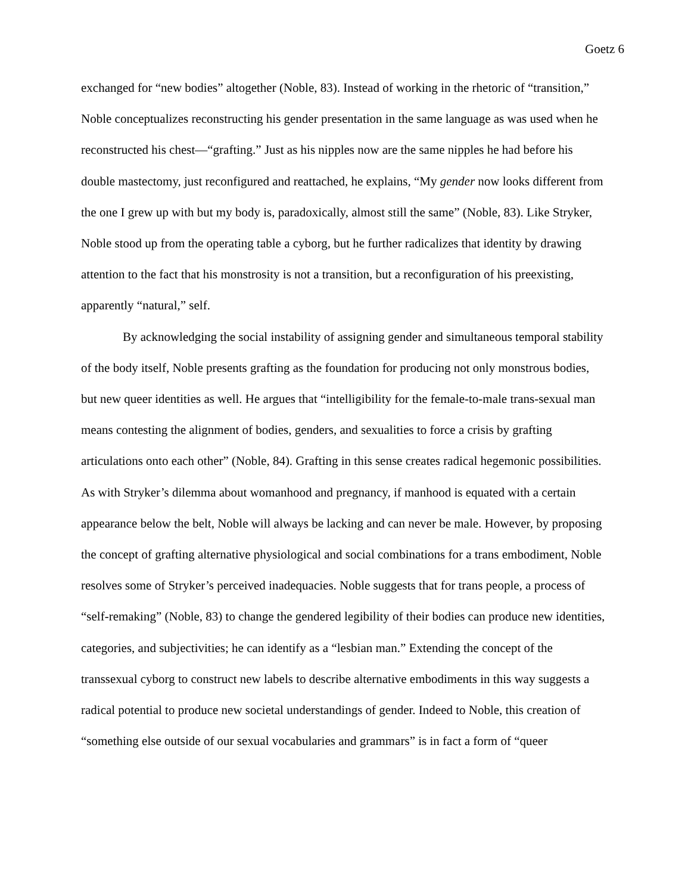Goetz 6
exchanged for “new bodies” altogether (Noble, 83). Instead of working in the rhetoric of “transition,” Noble conceptualizes reconstructing his gender presentation in the same language as was used when he reconstructed his chest—“grafting.” Just as his nipples now are the same nipples he had before his double mastectomy, just reconfigured and reattached, he explains, “My gender now looks different from the one I grew up with but my body is, paradoxically, almost still the same” (Noble, 83). Like Stryker, Noble stood up from the operating table a cyborg, but he further radicalizes that identity by drawing attention to the fact that his monstrosity is not a transition, but a reconfiguration of his preexisting, apparently “natural,” self.
By acknowledging the social instability of assigning gender and simultaneous temporal stability of the body itself, Noble presents grafting as the foundation for producing not only monstrous bodies, but new queer identities as well. He argues that “intelligibility for the female-to-male trans-sexual man means contesting the alignment of bodies, genders, and sexualities to force a crisis by grafting articulations onto each other” (Noble, 84). Grafting in this sense creates radical hegemonic possibilities. As with Stryker’s dilemma about womanhood and pregnancy, if manhood is equated with a certain appearance below the belt, Noble will always be lacking and can never be male. However, by proposing the concept of grafting alternative physiological and social combinations for a trans embodiment, Noble resolves some of Stryker’s perceived inadequacies. Noble suggests that for trans people, a process of “self-remaking” (Noble, 83) to change the gendered legibility of their bodies can produce new identities, categories, and subjectivities; he can identify as a “lesbian man.” Extending the concept of the transsexual cyborg to construct new labels to describe alternative embodiments in this way suggests a radical potential to produce new societal understandings of gender. Indeed to Noble, this creation of “something else outside of our sexual vocabularies and grammars” is in fact a form of “queer